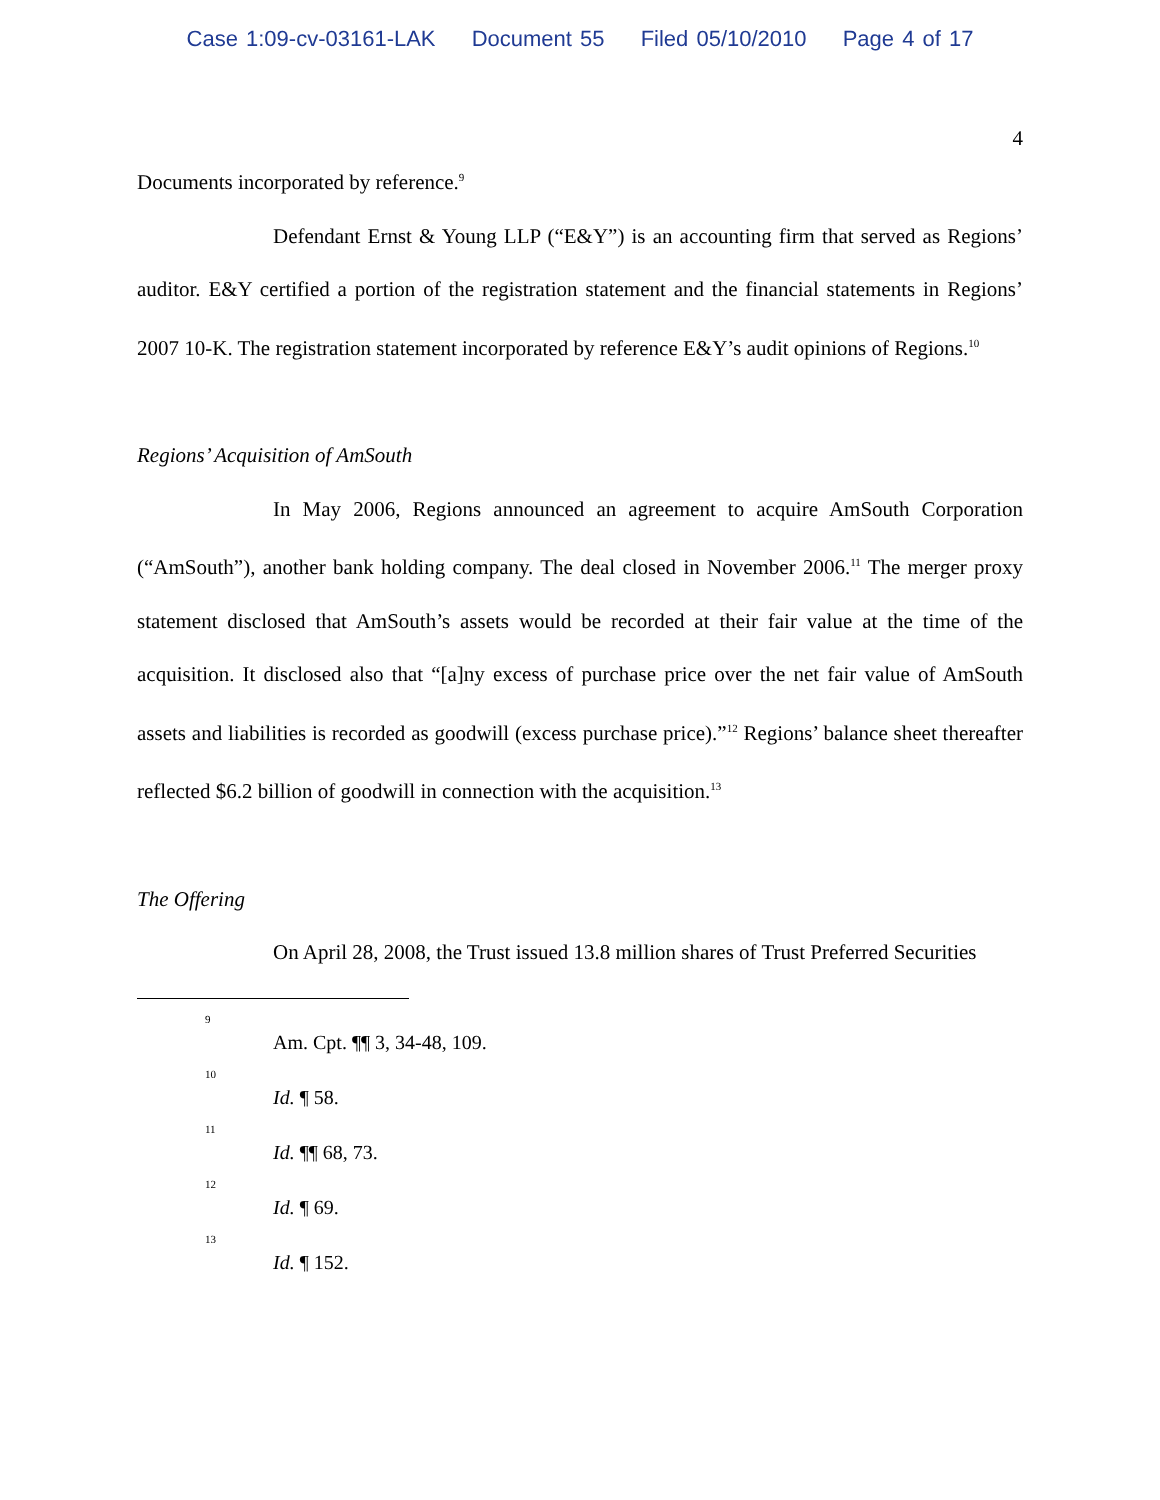Case 1:09-cv-03161-LAK Document 55 Filed 05/10/2010 Page 4 of 17
4
Documents incorporated by reference.<sup>9</sup>
Defendant Ernst & Young LLP (“E&Y”) is an accounting firm that served as Regions’ auditor. E&Y certified a portion of the registration statement and the financial statements in Regions’ 2007 10-K. The registration statement incorporated by reference E&Y’s audit opinions of Regions.<sup>10</sup>
Regions’ Acquisition of AmSouth
In May 2006, Regions announced an agreement to acquire AmSouth Corporation (“AmSouth”), another bank holding company. The deal closed in November 2006.<sup>11</sup> The merger proxy statement disclosed that AmSouth’s assets would be recorded at their fair value at the time of the acquisition. It disclosed also that “[a]ny excess of purchase price over the net fair value of AmSouth assets and liabilities is recorded as goodwill (excess purchase price).”<sup>12</sup> Regions’ balance sheet thereafter reflected $6.2 billion of goodwill in connection with the acquisition.<sup>13</sup>
The Offering
On April 28, 2008, the Trust issued 13.8 million shares of Trust Preferred Securities
9
Am. Cpt. ¶¶ 3, 34-48, 109.
10
Id. ¶ 58.
11
Id. ¶¶ 68, 73.
12
Id. ¶ 69.
13
Id. ¶ 152.